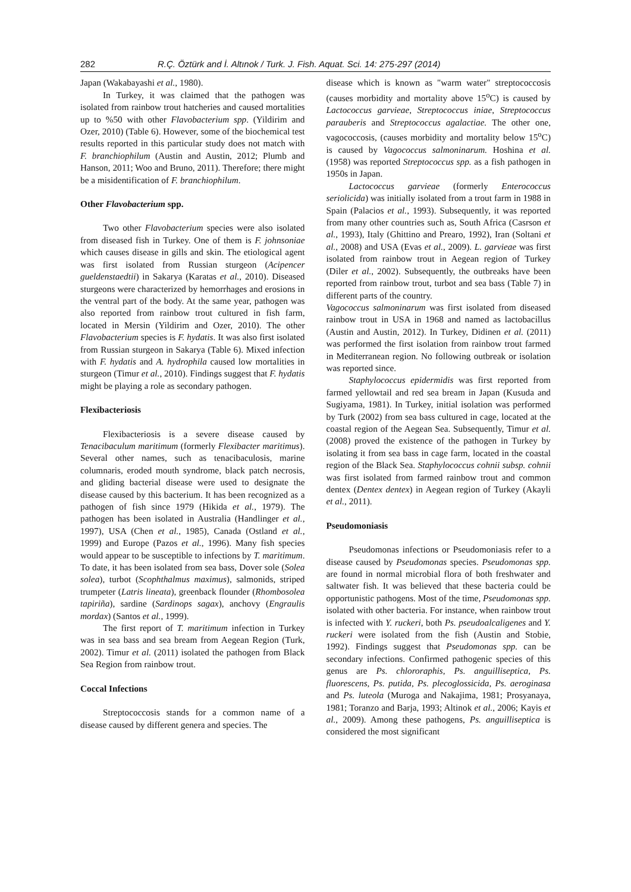282 R.Ç. Öztürk and İ. Altınok / Turk. J. Fish. Aquat. Sci. 14: 275-297 (2014)
Japan (Wakabayashi et al., 1980).
In Turkey, it was claimed that the pathogen was isolated from rainbow trout hatcheries and caused mortalities up to %50 with other Flavobacterium spp. (Yildirim and Ozer, 2010) (Table 6). However, some of the biochemical test results reported in this particular study does not match with F. branchiophilum (Austin and Austin, 2012; Plumb and Hanson, 2011; Woo and Bruno, 2011). Therefore; there might be a misidentification of F. branchiophilum.
Other Flavobacterium spp.
Two other Flavobacterium species were also isolated from diseased fish in Turkey. One of them is F. johnsoniae which causes disease in gills and skin. The etiological agent was first isolated from Russian sturgeon (Acipencer gueldenstaedtii) in Sakarya (Karatas et al., 2010). Diseased sturgeons were characterized by hemorrhages and erosions in the ventral part of the body. At the same year, pathogen was also reported from rainbow trout cultured in fish farm, located in Mersin (Yildirim and Ozer, 2010). The other Flavobacterium species is F. hydatis. It was also first isolated from Russian sturgeon in Sakarya (Table 6). Mixed infection with F. hydatis and A. hydrophila caused low mortalities in sturgeon (Timur et al., 2010). Findings suggest that F. hydatis might be playing a role as secondary pathogen.
Flexibacteriosis
Flexibacteriosis is a severe disease caused by Tenacibaculum maritimum (formerly Flexibacter maritimus). Several other names, such as tenacibaculosis, marine columnaris, eroded mouth syndrome, black patch necrosis, and gliding bacterial disease were used to designate the disease caused by this bacterium. It has been recognized as a pathogen of fish since 1979 (Hikida et al., 1979). The pathogen has been isolated in Australia (Handlinger et al., 1997), USA (Chen et al., 1985), Canada (Ostland et al., 1999) and Europe (Pazos et al., 1996). Many fish species would appear to be susceptible to infections by T. maritimum. To date, it has been isolated from sea bass, Dover sole (Solea solea), turbot (Scophthalmus maximus), salmonids, striped trumpeter (Latris lineata), greenback flounder (Rhombosolea tapiriña), sardine (Sardinops sagax), anchovy (Engraulis mordax) (Santos et al., 1999).
The first report of T. maritimum infection in Turkey was in sea bass and sea bream from Aegean Region (Turk, 2002). Timur et al. (2011) isolated the pathogen from Black Sea Region from rainbow trout.
Coccal Infections
Streptococcosis stands for a common name of a disease caused by different genera and species. The
disease which is known as "warm water" streptococcosis (causes morbidity and mortality above 15<sup>o</sup>C) is caused by Lactococcus garvieae, Streptococcus iniae, Streptococcus parauberis and Streptococcus agalactiae. The other one, vagococcosis, (causes morbidity and mortality below 15<sup>o</sup>C) is caused by Vagococcus salmoninarum. Hoshina et al. (1958) was reported Streptococcus spp. as a fish pathogen in 1950s in Japan.
Lactococcus garvieae (formerly Enterococcus seriolicida) was initially isolated from a trout farm in 1988 in Spain (Palacios et al., 1993). Subsequently, it was reported from many other countries such as, South Africa (Casrson et al., 1993), Italy (Ghittino and Prearo, 1992), Iran (Soltani et al., 2008) and USA (Evas et al., 2009). L. garvieae was first isolated from rainbow trout in Aegean region of Turkey (Diler et al., 2002). Subsequently, the outbreaks have been reported from rainbow trout, turbot and sea bass (Table 7) in different parts of the country.
Vagococcus salmoninarum was first isolated from diseased rainbow trout in USA in 1968 and named as lactobacillus (Austin and Austin, 2012). In Turkey, Didinen et al. (2011) was performed the first isolation from rainbow trout farmed in Mediterranean region. No following outbreak or isolation was reported since.
Staphylococcus epidermidis was first reported from farmed yellowtail and red sea bream in Japan (Kusuda and Sugiyama, 1981). In Turkey, initial isolation was performed by Turk (2002) from sea bass cultured in cage, located at the coastal region of the Aegean Sea. Subsequently, Timur et al. (2008) proved the existence of the pathogen in Turkey by isolating it from sea bass in cage farm, located in the coastal region of the Black Sea. Staphylococcus cohnii subsp. cohnii was first isolated from farmed rainbow trout and common dentex (Dentex dentex) in Aegean region of Turkey (Akayli et al., 2011).
Pseudomoniasis
Pseudomonas infections or Pseudomoniasis refer to a disease caused by Pseudomonas species. Pseudomonas spp. are found in normal microbial flora of both freshwater and saltwater fish. It was believed that these bacteria could be opportunistic pathogens. Most of the time, Pseudomonas spp. isolated with other bacteria. For instance, when rainbow trout is infected with Y. ruckeri, both Ps. pseudoalcaligenes and Y. ruckeri were isolated from the fish (Austin and Stobie, 1992). Findings suggest that Pseudomonas spp. can be secondary infections. Confirmed pathogenic species of this genus are Ps. chlororaphis, Ps. anguilliseptica, Ps. fluorescens, Ps. putida, Ps. plecoglossicida, Ps. aeroginasa and Ps. luteola (Muroga and Nakajima, 1981; Prosyanaya, 1981; Toranzo and Barja, 1993; Altinok et al., 2006; Kayis et al., 2009). Among these pathogens, Ps. anguilliseptica is considered the most significant